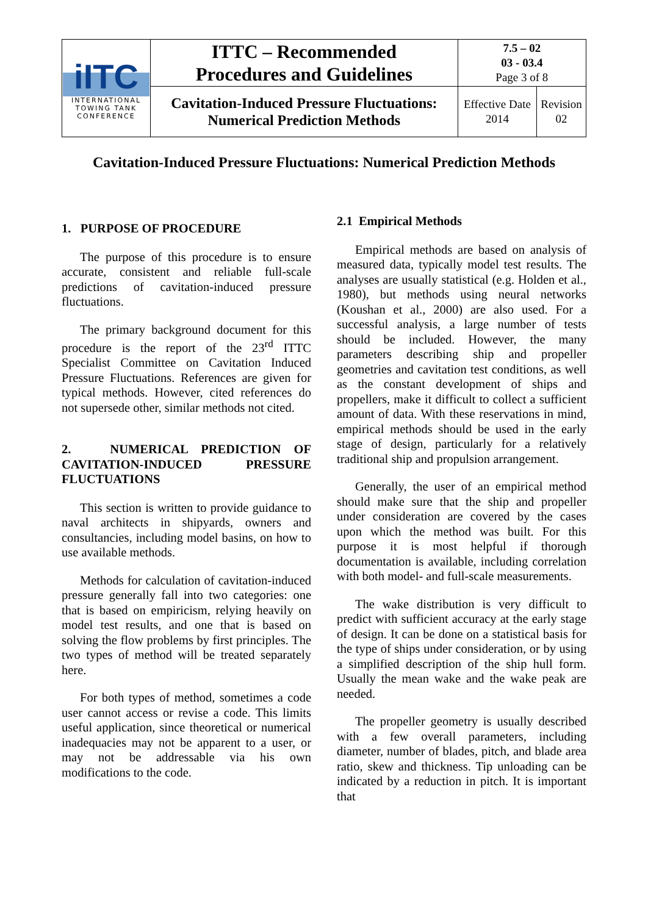| iITC INTERNATIONAL TOWING TANK CONFERENCE | ITTC – Recommended Procedures and Guidelines | 7.5 – 02 03 - 03.4 Page 3 of 8 | |
| | Cavitation-Induced Pressure Fluctuations: Numerical Prediction Methods | Effective Date 2014 | Revision 02 |
Cavitation-Induced Pressure Fluctuations: Numerical Prediction Methods
1. PURPOSE OF PROCEDURE
The purpose of this procedure is to ensure accurate, consistent and reliable full-scale predictions of cavitation-induced pressure fluctuations.
The primary background document for this procedure is the report of the 23<sup>rd</sup> ITTC Specialist Committee on Cavitation Induced Pressure Fluctuations. References are given for typical methods. However, cited references do not supersede other, similar methods not cited.
2. NUMERICAL PREDICTION OF CAVITATION-INDUCED PRESSURE FLUCTUATIONS
This section is written to provide guidance to naval architects in shipyards, owners and consultancies, including model basins, on how to use available methods.
Methods for calculation of cavitation-induced pressure generally fall into two categories: one that is based on empiricism, relying heavily on model test results, and one that is based on solving the flow problems by first principles. The two types of method will be treated separately here.
For both types of method, sometimes a code user cannot access or revise a code. This limits useful application, since theoretical or numerical inadequacies may not be apparent to a user, or may not be addressable via his own modifications to the code.
2.1 Empirical Methods
Empirical methods are based on analysis of measured data, typically model test results. The analyses are usually statistical (e.g. Holden et al., 1980), but methods using neural networks (Koushan et al., 2000) are also used. For a successful analysis, a large number of tests should be included. However, the many parameters describing ship and propeller geometries and cavitation test conditions, as well as the constant development of ships and propellers, make it difficult to collect a sufficient amount of data. With these reservations in mind, empirical methods should be used in the early stage of design, particularly for a relatively traditional ship and propulsion arrangement.
Generally, the user of an empirical method should make sure that the ship and propeller under consideration are covered by the cases upon which the method was built. For this purpose it is most helpful if thorough documentation is available, including correlation with both model- and full-scale measurements.
The wake distribution is very difficult to predict with sufficient accuracy at the early stage of design. It can be done on a statistical basis for the type of ships under consideration, or by using a simplified description of the ship hull form. Usually the mean wake and the wake peak are needed.
The propeller geometry is usually described with a few overall parameters, including diameter, number of blades, pitch, and blade area ratio, skew and thickness. Tip unloading can be indicated by a reduction in pitch. It is important that